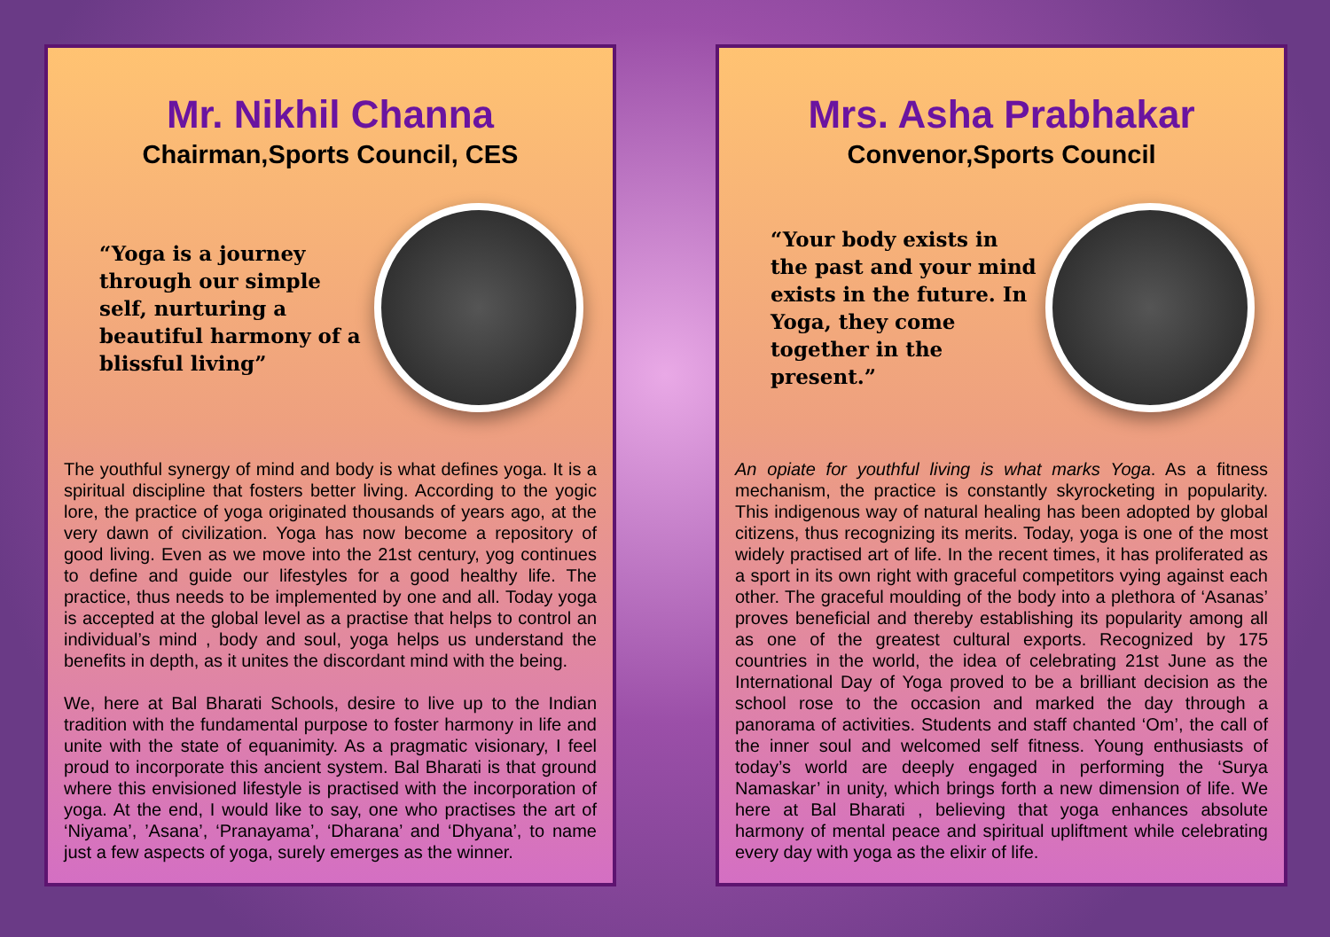Mr. Nikhil Channa
Chairman,Sports Council, CES
“Yoga is a journey through our simple self, nurturing a beautiful harmony of a blissful living”
The youthful synergy of mind and body is what defines yoga. It is a spiritual discipline that fosters better living. According to the yogic lore, the practice of yoga originated thousands of years ago, at the very dawn of civilization. Yoga has now become a repository of good living. Even as we move into the 21st century, yog continues to define and guide our lifestyles for a good healthy life. The practice, thus needs to be implemented by one and all. Today yoga is accepted at the global level as a practise that helps to control an individual’s mind , body and soul, yoga helps us understand the benefits in depth, as it unites the discordant mind with the being.
We, here at Bal Bharati Schools, desire to live up to the Indian tradition with the fundamental purpose to foster harmony in life and unite with the state of equanimity. As a pragmatic visionary, I feel proud to incorporate this ancient system. Bal Bharati is that ground where this envisioned lifestyle is practised with the incorporation of yoga. At the end, I would like to say, one who practises the art of ‘Niyama’, ’Asana’, ‘Pranayama’, ‘Dharana’ and ‘Dhyana’, to name just a few aspects of yoga, surely emerges as the winner.
Mrs. Asha Prabhakar
Convenor,Sports Council
“Your body exists in the past and your mind exists in the future. In Yoga, they come together in the present.”
An opiate for youthful living is what marks Yoga. As a fitness mechanism, the practice is constantly skyrocketing in popularity. This indigenous way of natural healing has been adopted by global citizens, thus recognizing its merits. Today, yoga is one of the most widely practised art of life. In the recent times, it has proliferated as a sport in its own right with graceful competitors vying against each other. The graceful moulding of the body into a plethora of ‘Asanas’ proves beneficial and thereby establishing its popularity among all as one of the greatest cultural exports. Recognized by 175 countries in the world, the idea of celebrating 21st June as the International Day of Yoga proved to be a brilliant decision as the school rose to the occasion and marked the day through a panorama of activities. Students and staff chanted ‘Om’, the call of the inner soul and welcomed self fitness. Young enthusiasts of today’s world are deeply engaged in performing the ‘Surya Namaskar’ in unity, which brings forth a new dimension of life. We here at Bal Bharati , believing that yoga enhances absolute harmony of mental peace and spiritual upliftment while celebrating every day with yoga as the elixir of life.